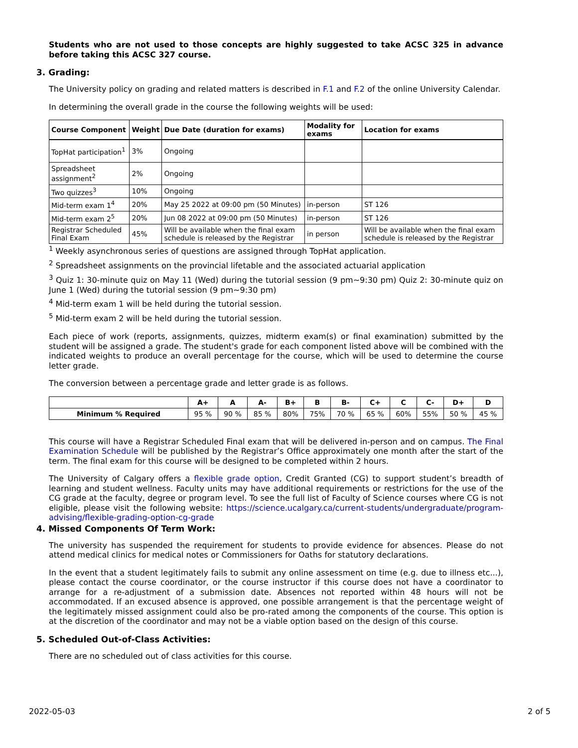Students who are not used to those concepts are highly suggested to take ACSC 325 in advance before taking this ACSC 327 course.
3. Grading:
The University policy on grading and related matters is described in F.1 and F.2 of the online University Calendar.
In determining the overall grade in the course the following weights will be used:
| Course Component | Weight | Due Date (duration for exams) | Modality for exams | Location for exams |
| --- | --- | --- | --- | --- |
| TopHat participation<sup>1</sup> | 3% | Ongoing | | |
| Spreadsheet assignment<sup>2</sup> | 2% | Ongoing | | |
| Two quizzes<sup>3</sup> | 10% | Ongoing | | |
| Mid-term exam 1<sup>4</sup> | 20% | May 25 2022 at 09:00 pm (50 Minutes) | in-person | ST 126 |
| Mid-term exam 2<sup>5</sup> | 20% | Jun 08 2022 at 09:00 pm (50 Minutes) | in-person | ST 126 |
| Registrar Scheduled Final Exam | 45% | Will be available when the final exam schedule is released by the Registrar | in person | Will be available when the final exam schedule is released by the Registrar |
<sup>1</sup> Weekly asynchronous series of questions are assigned through TopHat application.
<sup>2</sup> Spreadsheet assignments on the provincial lifetable and the associated actuarial application
<sup>3</sup> Quiz 1: 30-minute quiz on May 11 (Wed) during the tutorial session (9 pm~9:30 pm) Quiz 2: 30-minute quiz on June 1 (Wed) during the tutorial session (9 pm~9:30 pm)
<sup>4</sup> Mid-term exam 1 will be held during the tutorial session.
<sup>5</sup> Mid-term exam 2 will be held during the tutorial session.
Each piece of work (reports, assignments, quizzes, midterm exam(s) or final examination) submitted by the student will be assigned a grade. The student's grade for each component listed above will be combined with the indicated weights to produce an overall percentage for the course, which will be used to determine the course letter grade.
The conversion between a percentage grade and letter grade is as follows.
| | A+ | A | A- | B+ | B | B- | C+ | C | C- | D+ | D |
| --- | --- | --- | --- | --- | --- | --- | --- | --- | --- | --- | --- |
| Minimum % Required | 95 % | 90 % | 85 % | 80% | 75% | 70 % | 65 % | 60% | 55% | 50 % | 45 % |
This course will have a Registrar Scheduled Final exam that will be delivered in-person and on campus. The Final Examination Schedule will be published by the Registrar’s Office approximately one month after the start of the term. The final exam for this course will be designed to be completed within 2 hours.
The University of Calgary offers a flexible grade option, Credit Granted (CG) to support student’s breadth of learning and student wellness. Faculty units may have additional requirements or restrictions for the use of the CG grade at the faculty, degree or program level. To see the full list of Faculty of Science courses where CG is not eligible, please visit the following website: https://science.ucalgary.ca/current-students/undergraduate/program-advising/flexible-grading-option-cg-grade
4. Missed Components Of Term Work:
The university has suspended the requirement for students to provide evidence for absences. Please do not attend medical clinics for medical notes or Commissioners for Oaths for statutory declarations.
In the event that a student legitimately fails to submit any online assessment on time (e.g. due to illness etc...), please contact the course coordinator, or the course instructor if this course does not have a coordinator to arrange for a re-adjustment of a submission date. Absences not reported within 48 hours will not be accommodated. If an excused absence is approved, one possible arrangement is that the percentage weight of the legitimately missed assignment could also be pro-rated among the components of the course. This option is at the discretion of the coordinator and may not be a viable option based on the design of this course.
5. Scheduled Out-of-Class Activities:
There are no scheduled out of class activities for this course.
2022-05-03 2 of 5